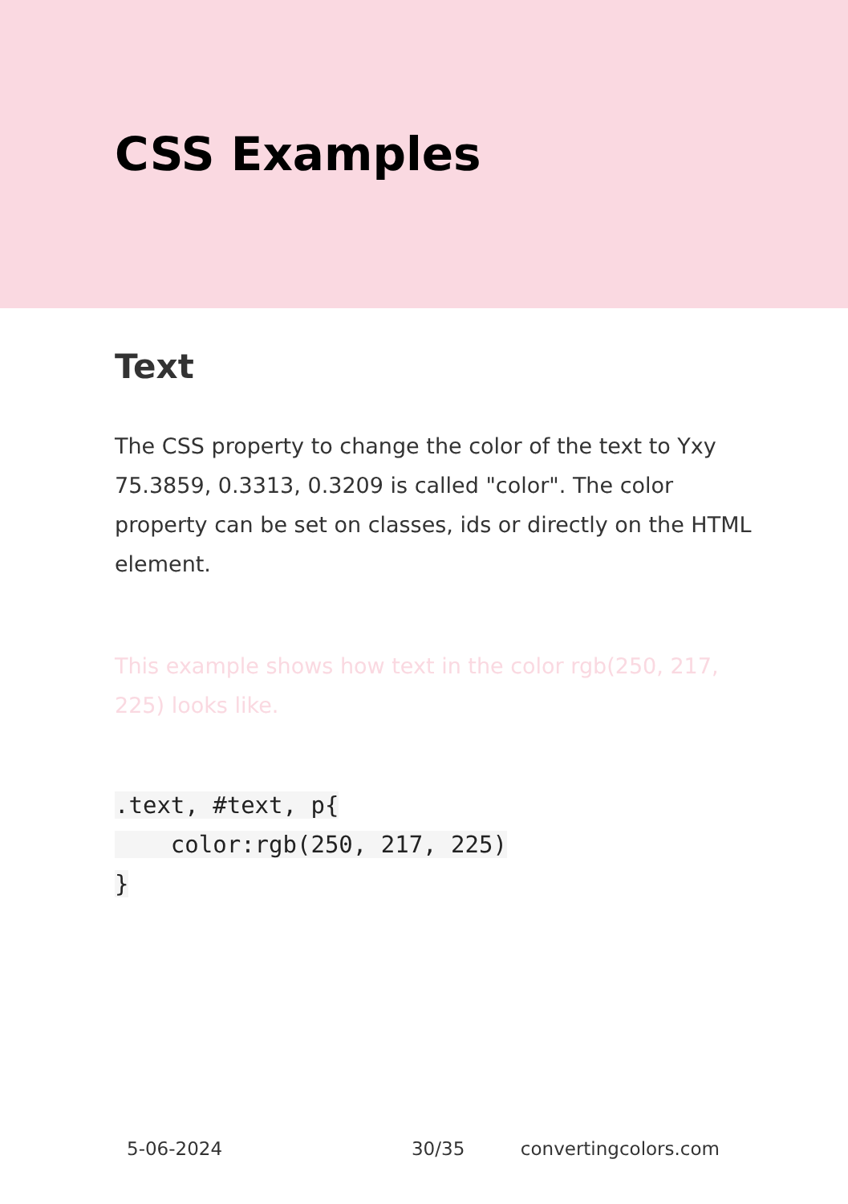CSS Examples
Text
The CSS property to change the color of the text to Yxy 75.3859, 0.3313, 0.3209 is called "color". The color property can be set on classes, ids or directly on the HTML element.
This example shows how text in the color rgb(250, 217, 225) looks like.
.text, #text, p{
    color:rgb(250, 217, 225)
}
5-06-2024 30/35 convertingcolors.com